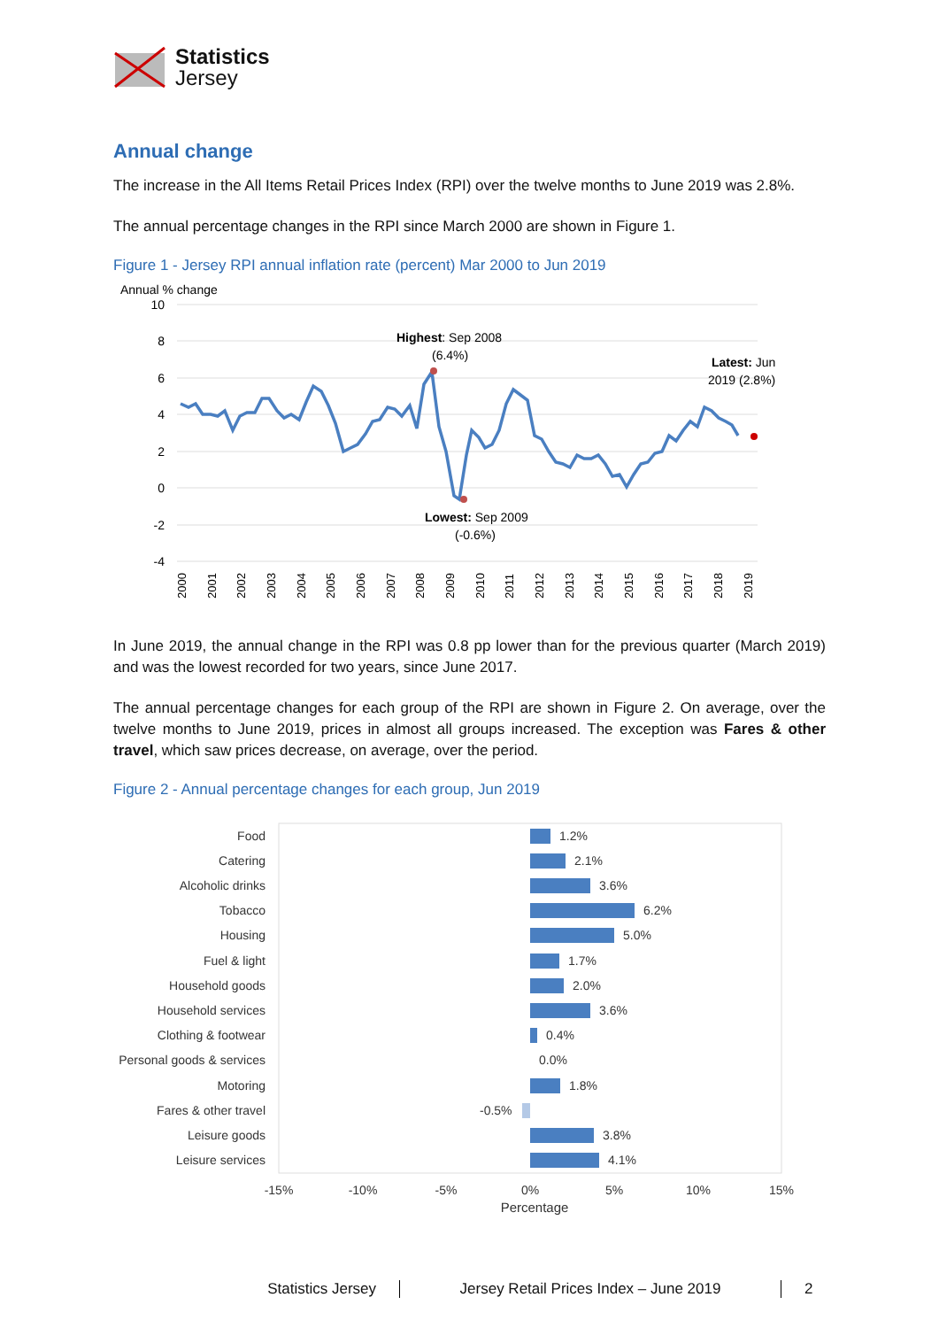Statistics
Jersey
Annual change
The increase in the All Items Retail Prices Index (RPI) over the twelve months to June 2019 was 2.8%.
The annual percentage changes in the RPI since March 2000 are shown in Figure 1.
Figure 1 - Jersey RPI annual inflation rate (percent) Mar 2000 to Jun 2019
Annual % change
10
8
6
4
2
0
-2
-4
Highest: Sep 2008
(6.4%)
Latest: Jun
2019 (2.8%)
Lowest: Sep 2009
(-0.6%)
2000
2001
2002
2003
2004
2005
2006
2007
2008
2009
2010
2011
2012
2013
2014
2015
2016
2017
2018
2019
In June 2019, the annual change in the RPI was 0.8 pp lower than for the previous quarter (March 2019) and was the lowest recorded for two years, since June 2017.
The annual percentage changes for each group of the RPI are shown in Figure 2. On average, over the twelve months to June 2019, prices in almost all groups increased. The exception was Fares & other travel, which saw prices decrease, on average, over the period.
Figure 2 - Annual percentage changes for each group, Jun 2019
Food
Catering
Alcoholic drinks
Tobacco
Housing
Fuel & light
Household goods
Household services
Clothing & footwear
Personal goods & services
Motoring
Fares & other travel
Leisure goods
Leisure services
1.2%
2.1%
3.6%
6.2%
5.0%
1.7%
2.0%
3.6%
0.4%
0.0%
1.8%
-0.5%
3.8%
4.1%
-15%
-10%
-5%
0%
5%
10%
15%
Percentage
Statistics Jersey Jersey Retail Prices Index – June 2019 2